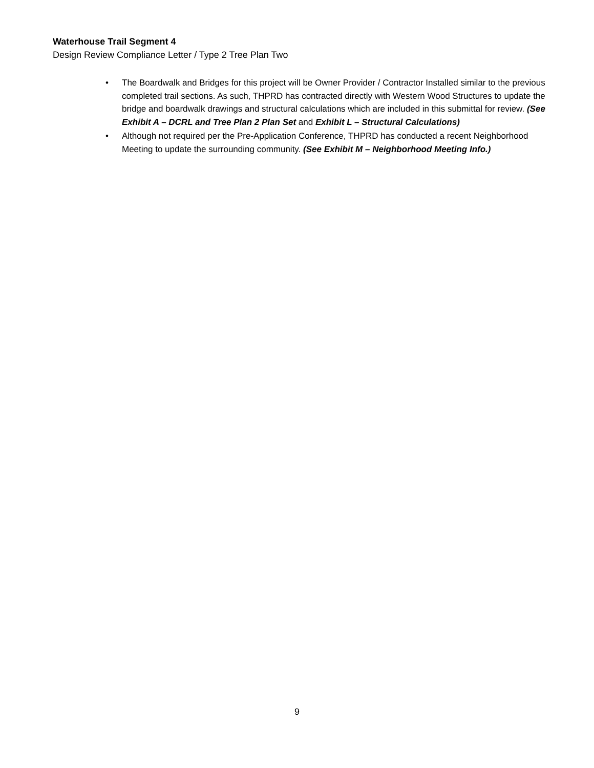Waterhouse Trail Segment 4
Design Review Compliance Letter / Type 2 Tree Plan Two
• The Boardwalk and Bridges for this project will be Owner Provider / Contractor Installed similar to the previous completed trail sections. As such, THPRD has contracted directly with Western Wood Structures to update the bridge and boardwalk drawings and structural calculations which are included in this submittal for review. (See Exhibit A – DCRL and Tree Plan 2 Plan Set and Exhibit L – Structural Calculations)
• Although not required per the Pre-Application Conference, THPRD has conducted a recent Neighborhood Meeting to update the surrounding community. (See Exhibit M – Neighborhood Meeting Info.)
9